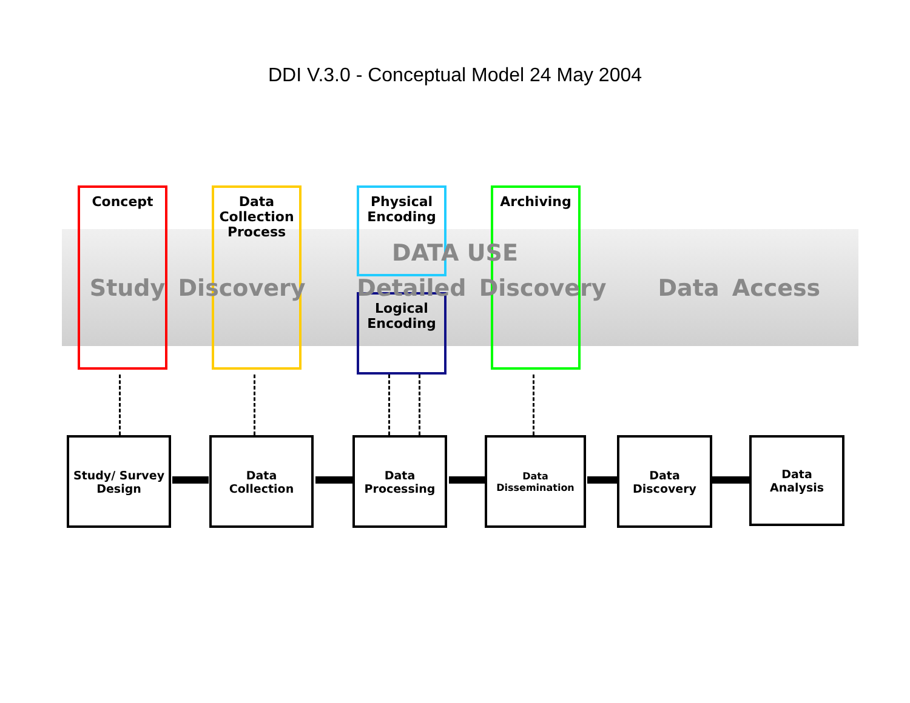DDI V.3.0 - Conceptual Model 24 May 2004
Concept
Data
Collection
Process
Physical
Encoding
Logical
Encoding
Archiving
DATA USE
Study Discovery Detailed Discovery Data Access
Study/ Survey
Design
Data
Collection
Data
Processing
Data
Dissemination
Data
Discovery
Data
Analysis